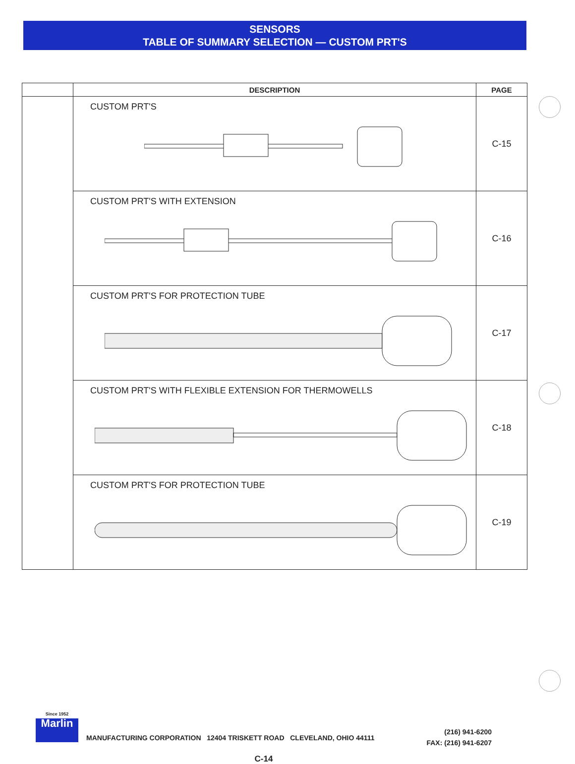SENSORS
TABLE OF SUMMARY SELECTION — CUSTOM PRT'S
| | DESCRIPTION | PAGE |
| --- | --- | --- |
| | CUSTOM PRT'S | C-15 |
| | CUSTOM PRT'S WITH EXTENSION | C-16 |
| | CUSTOM PRT'S FOR PROTECTION TUBE | C-17 |
| | CUSTOM PRT'S WITH FLEXIBLE EXTENSION FOR THERMOWELLS | C-18 |
| | CUSTOM PRT'S FOR PROTECTION TUBE | C-19 |
Since 1952 Marlin
MANUFACTURING CORPORATION 12404 TRISKETT ROAD CLEVELAND, OHIO 44111
(216) 941-6200
FAX: (216) 941-6207
C-14